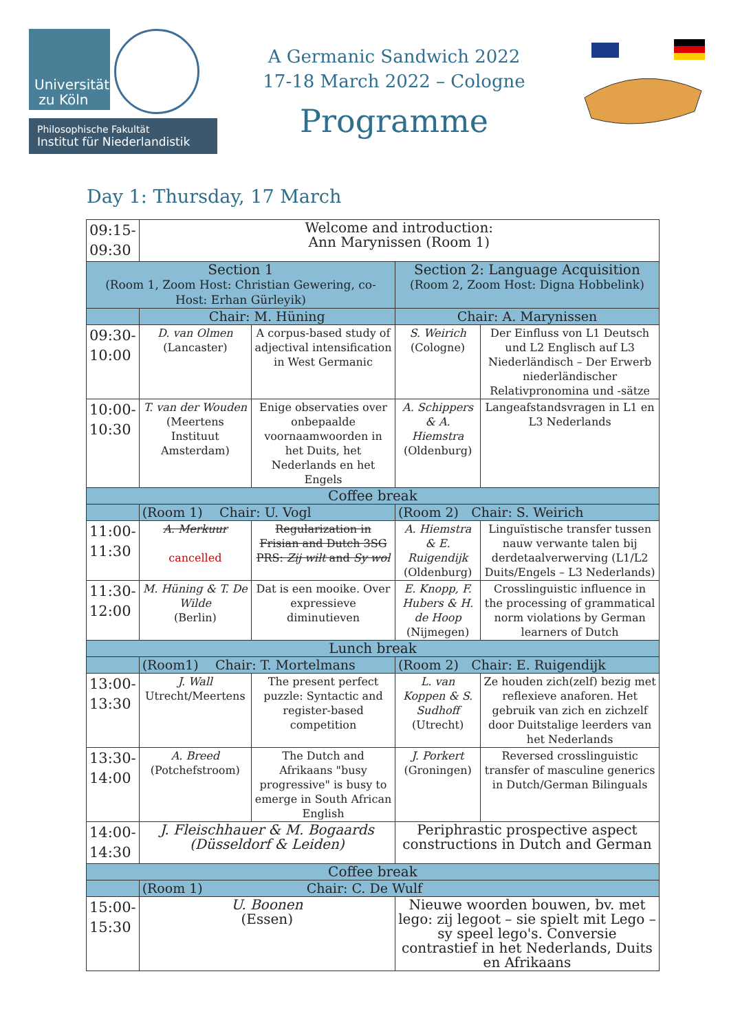Universität
zu Köln
Philosophische Fakultät
Institut für Niederlandistik
A Germanic Sandwich 2022
17-18 March 2022 – Cologne
Programme
Day 1: Thursday, 17 March
| 09:15- 09:30 | Welcome and introduction: Ann Marynissen (Room 1) | | | |
| Section 1 (Room 1, Zoom Host: Christian Gewering, co-Host: Erhan Gürleyik) | | | Section 2: Language Acquisition (Room 2, Zoom Host: Digna Hobbelink) | |
| | Chair: M. Hüning | | Chair: A. Marynissen | |
| 09:30- 10:00 | D. van Olmen (Lancaster) | A corpus-based study of adjectival intensification in West Germanic | S. Weirich (Cologne) | Der Einfluss von L1 Deutsch und L2 Englisch auf L3 Niederländisch – Der Erwerb niederländischer Relativpronomina und -sätze |
| 10:00- 10:30 | T. van der Wouden (Meertens Instituut Amsterdam) | Enige observaties over onbepaalde voornaamwoorden in het Duits, het Nederlands en het Engels | A. Schippers & A. Hiemstra (Oldenburg) | Langeafstandsvragen in L1 en L3 Nederlands |
| Coffee break | | | | |
| | (Room 1) Chair: U. Vogl | | (Room 2) Chair: S. Weirich | |
| 11:00- 11:30 | A. Merkuur cancelled | Regularization in Frisian and Dutch 3SG PRS: Zij wilt and Sy wol | A. Hiemstra & E. Ruigendijk (Oldenburg) | Linguïstische transfer tussen nauw verwante talen bij derdetaalverwerving (L1/L2 Duits/Engels – L3 Nederlands) |
| 11:30- 12:00 | M. Hüning & T. De Wilde (Berlin) | Dat is een mooike. Over expressieve diminutieven | E. Knopp, F. Hubers & H. de Hoop (Nijmegen) | Crosslinguistic influence in the processing of grammatical norm violations by German learners of Dutch |
| Lunch break | | | | |
| | (Room1) Chair: T. Mortelmans | | (Room 2) Chair: E. Ruigendijk | |
| 13:00- 13:30 | J. Wall Utrecht/Meertens | The present perfect puzzle: Syntactic and register-based competition | L. van Koppen & S. Sudhoff (Utrecht) | Ze houden zich(zelf) bezig met reflexieve anaforen. Het gebruik van zich en zichzelf door Duitstalige leerders van het Nederlands |
| 13:30- 14:00 | A. Breed (Potchefstroom) | The Dutch and Afrikaans "busy progressive" is busy to emerge in South African English | J. Porkert (Groningen) | Reversed crosslinguistic transfer of masculine generics in Dutch/German Bilinguals |
| 14:00- 14:30 | J. Fleischhauer & M. Bogaards (Düsseldorf & Leiden) | | Periphrastic prospective aspect constructions in Dutch and German | |
| Coffee break | | | | |
| | (Room 1) Chair: C. De Wulf | | | |
| 15:00- 15:30 | U. Boonen (Essen) | | Nieuwe woorden bouwen, bv. met lego: zij legoot – sie spielt mit Lego – sy speel lego's. Conversie contrastief in het Nederlands, Duits en Afrikaans | |